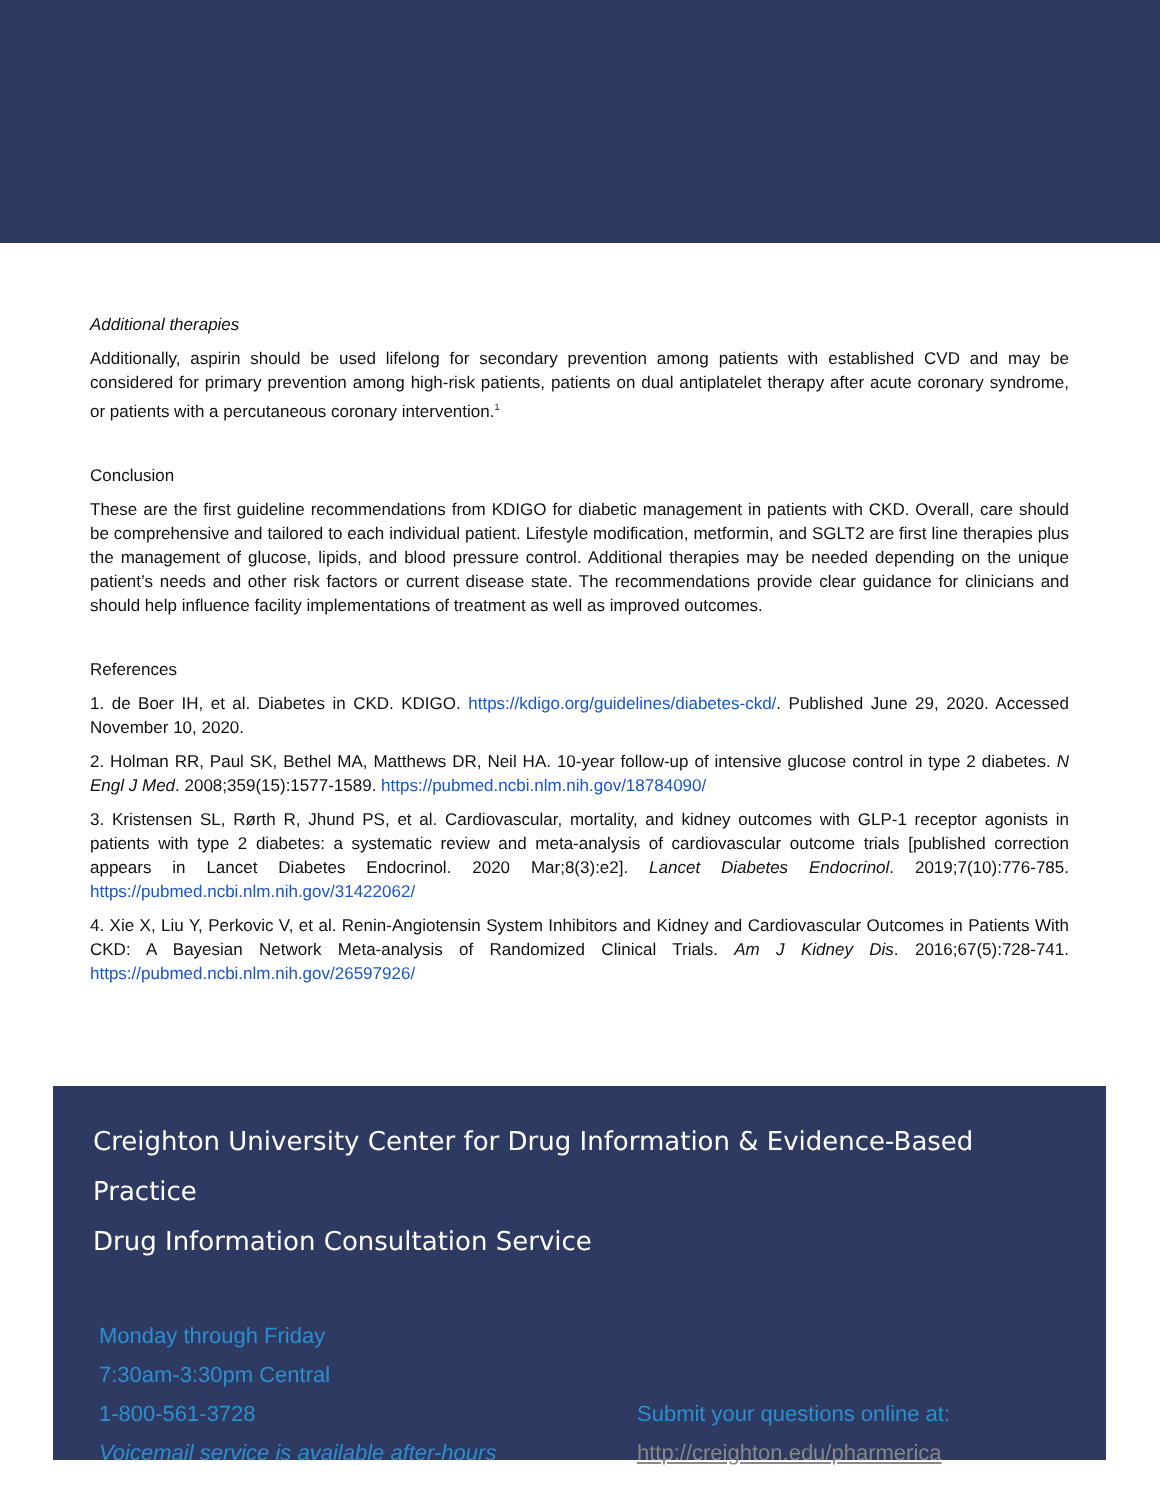Additional therapies
Additionally, aspirin should be used lifelong for secondary prevention among patients with established CVD and may be considered for primary prevention among high-risk patients, patients on dual antiplatelet therapy after acute coronary syndrome, or patients with a percutaneous coronary intervention.<sup>1</sup>
Conclusion
These are the first guideline recommendations from KDIGO for diabetic management in patients with CKD. Overall, care should be comprehensive and tailored to each individual patient. Lifestyle modification, metformin, and SGLT2 are first line therapies plus the management of glucose, lipids, and blood pressure control. Additional therapies may be needed depending on the unique patient’s needs and other risk factors or current disease state. The recommendations provide clear guidance for clinicians and should help influence facility implementations of treatment as well as improved outcomes.
References
1. de Boer IH, et al. Diabetes in CKD. KDIGO. https://kdigo.org/guidelines/diabetes-ckd/. Published June 29, 2020. Accessed November 10, 2020.
2. Holman RR, Paul SK, Bethel MA, Matthews DR, Neil HA. 10-year follow-up of intensive glucose control in type 2 diabetes. N Engl J Med. 2008;359(15):1577-1589. https://pubmed.ncbi.nlm.nih.gov/18784090/
3. Kristensen SL, Rørth R, Jhund PS, et al. Cardiovascular, mortality, and kidney outcomes with GLP-1 receptor agonists in patients with type 2 diabetes: a systematic review and meta-analysis of cardiovascular outcome trials [published correction appears in Lancet Diabetes Endocrinol. 2020 Mar;8(3):e2]. Lancet Diabetes Endocrinol. 2019;7(10):776-785. https://pubmed.ncbi.nlm.nih.gov/31422062/
4. Xie X, Liu Y, Perkovic V, et al. Renin-Angiotensin System Inhibitors and Kidney and Cardiovascular Outcomes in Patients With CKD: A Bayesian Network Meta-analysis of Randomized Clinical Trials. Am J Kidney Dis. 2016;67(5):728-741. https://pubmed.ncbi.nlm.nih.gov/26597926/
Creighton University Center for Drug Information & Evidence-Based Practice
Drug Information Consultation Service
Monday through Friday
7:30am-3:30pm Central
1-800-561-3728
Voicemail service is available after-hours
Submit your questions online at:
http://creighton.edu/pharmerica